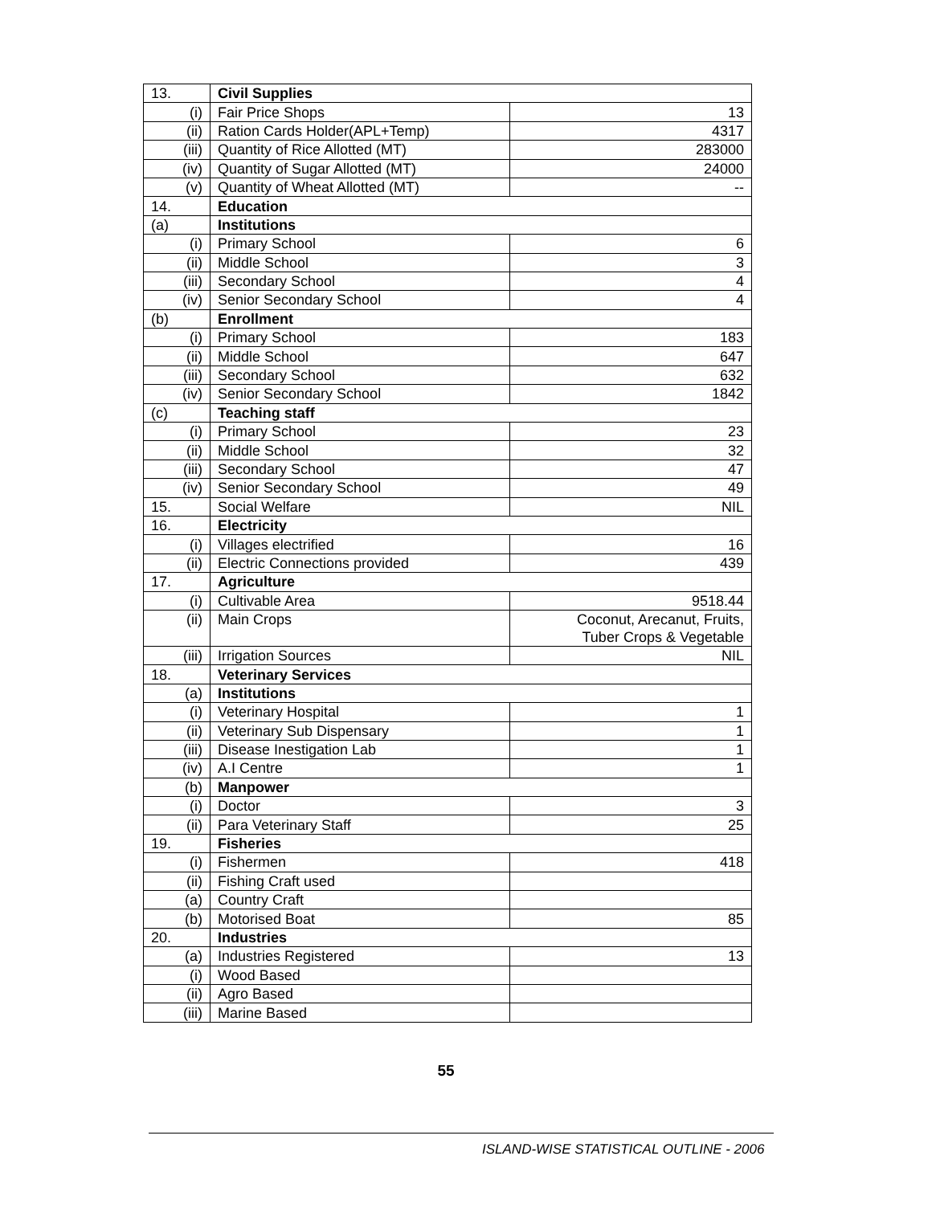| 13. | Civil Supplies | |
| (i) | Fair Price Shops | 13 |
| (ii) | Ration Cards Holder(APL+Temp) | 4317 |
| (iii) | Quantity of Rice Allotted (MT) | 283000 |
| (iv) | Quantity of Sugar Allotted (MT) | 24000 |
| (v) | Quantity of Wheat Allotted (MT) | -- |
| 14. | Education | |
| (a) | Institutions | |
| (i) | Primary School | 6 |
| (ii) | Middle School | 3 |
| (iii) | Secondary School | 4 |
| (iv) | Senior Secondary School | 4 |
| (b) | Enrollment | |
| (i) | Primary School | 183 |
| (ii) | Middle School | 647 |
| (iii) | Secondary School | 632 |
| (iv) | Senior Secondary School | 1842 |
| (c) | Teaching staff | |
| (i) | Primary School | 23 |
| (ii) | Middle School | 32 |
| (iii) | Secondary School | 47 |
| (iv) | Senior Secondary School | 49 |
| 15. | Social Welfare | NIL |
| 16. | Electricity | |
| (i) | Villages electrified | 16 |
| (ii) | Electric Connections provided | 439 |
| 17. | Agriculture | |
| (i) | Cultivable Area | 9518.44 |
| (ii) | Main Crops | Coconut, Arecanut, Fruits, Tuber Crops & Vegetable |
| (iii) | Irrigation Sources | NIL |
| 18. | Veterinary Services | |
| (a) | Institutions | |
| (i) | Veterinary Hospital | 1 |
| (ii) | Veterinary Sub Dispensary | 1 |
| (iii) | Disease Inestigation Lab | 1 |
| (iv) | A.I Centre | 1 |
| (b) | Manpower | |
| (i) | Doctor | 3 |
| (ii) | Para Veterinary Staff | 25 |
| 19. | Fisheries | |
| (i) | Fishermen | 418 |
| (ii) | Fishing Craft used | |
| (a) | Country Craft | |
| (b) | Motorised Boat | 85 |
| 20. | Industries | |
| (a) | Industries Registered | 13 |
| (i) | Wood Based | |
| (ii) | Agro Based | |
| (iii) | Marine Based | |
55
ISLAND-WISE STATISTICAL OUTLINE - 2006